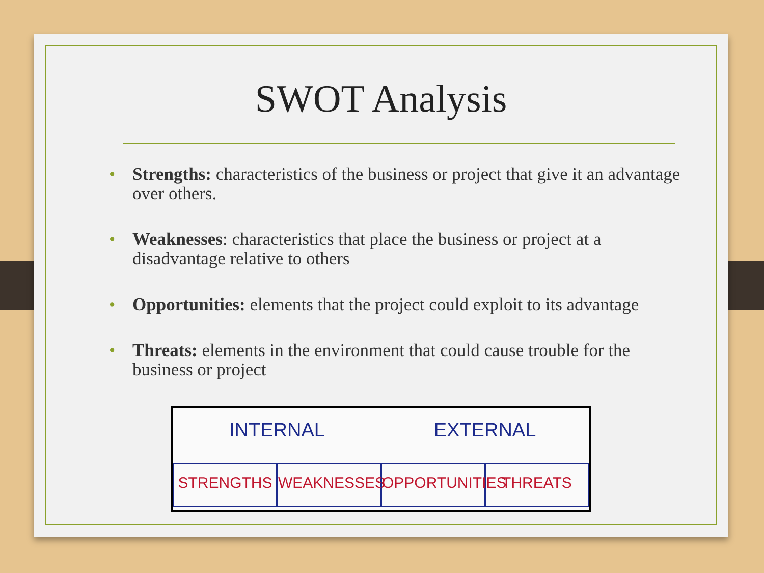SWOT Analysis
• Strengths: characteristics of the business or project that give it an advantage over others.
• Weaknesses: characteristics that place the business or project at a disadvantage relative to others
• Opportunities: elements that the project could exploit to its advantage
• Threats: elements in the environment that could cause trouble for the business or project
INTERNAL
EXTERNAL
STRENGTHS
WEAKNESSES
OPPORTUNITIES
THREATS